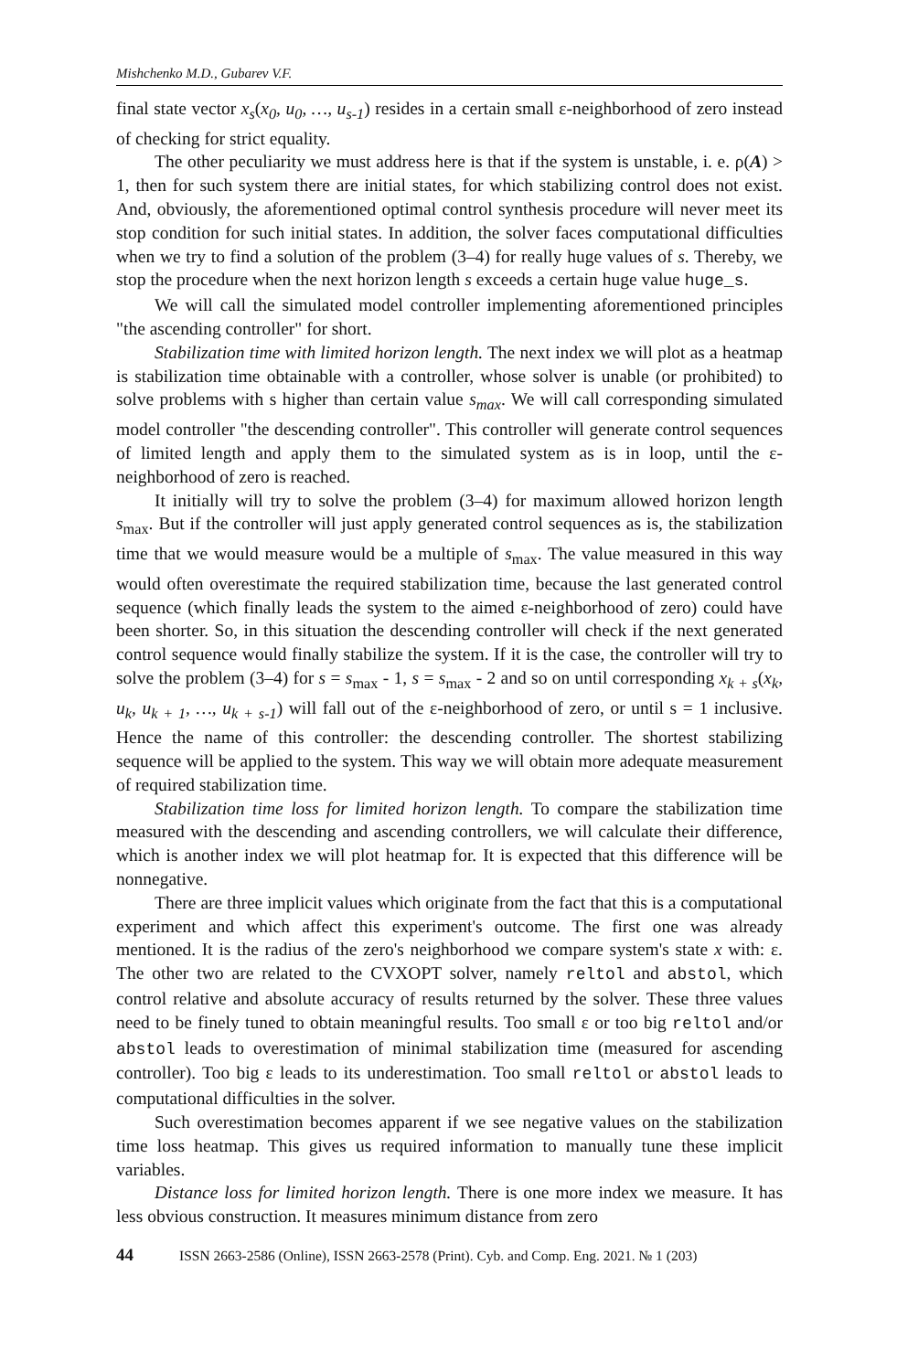Mishchenko M.D., Gubarev V.F.
final state vector x<sub>s</sub>(x<sub>0</sub>, u<sub>0</sub>, …, u<sub>s-1</sub>) resides in a certain small ε-neighborhood of zero instead of checking for strict equality.
The other peculiarity we must address here is that if the system is unstable, i. e. ρ(A) > 1, then for such system there are initial states, for which stabilizing control does not exist. And, obviously, the aforementioned optimal control synthesis procedure will never meet its stop condition for such initial states. In addition, the solver faces computational difficulties when we try to find a solution of the problem (3–4) for really huge values of s. Thereby, we stop the procedure when the next horizon length s exceeds a certain huge value huge_s.
We will call the simulated model controller implementing aforementioned principles "the ascending controller" for short.
Stabilization time with limited horizon length. The next index we will plot as a heatmap is stabilization time obtainable with a controller, whose solver is unable (or prohibited) to solve problems with s higher than certain value s<sub>max</sub>. We will call corresponding simulated model controller "the descending controller". This controller will generate control sequences of limited length and apply them to the simulated system as is in loop, until the ε-neighborhood of zero is reached.
It initially will try to solve the problem (3–4) for maximum allowed horizon length s<sub>max</sub>. But if the controller will just apply generated control sequences as is, the stabilization time that we would measure would be a multiple of s<sub>max</sub>. The value measured in this way would often overestimate the required stabilization time, because the last generated control sequence (which finally leads the system to the aimed ε-neighborhood of zero) could have been shorter. So, in this situation the descending controller will check if the next generated control sequence would finally stabilize the system. If it is the case, the controller will try to solve the problem (3–4) for s = s<sub>max</sub> - 1, s = s<sub>max</sub> - 2 and so on until corresponding x<sub>k + s</sub>(x<sub>k</sub>, u<sub>k</sub>, u<sub>k + 1</sub>, …, u<sub>k + s-1</sub>) will fall out of the ε-neighborhood of zero, or until s = 1 inclusive. Hence the name of this controller: the descending controller. The shortest stabilizing sequence will be applied to the system. This way we will obtain more adequate measurement of required stabilization time.
Stabilization time loss for limited horizon length. To compare the stabilization time measured with the descending and ascending controllers, we will calculate their difference, which is another index we will plot heatmap for. It is expected that this difference will be nonnegative.
There are three implicit values which originate from the fact that this is a computational experiment and which affect this experiment's outcome. The first one was already mentioned. It is the radius of the zero's neighborhood we compare system's state x with: ε. The other two are related to the CVXOPT solver, namely reltol and abstol, which control relative and absolute accuracy of results returned by the solver. These three values need to be finely tuned to obtain meaningful results. Too small ε or too big reltol and/or abstol leads to overestimation of minimal stabilization time (measured for ascending controller). Too big ε leads to its underestimation. Too small reltol or abstol leads to computational difficulties in the solver.
Such overestimation becomes apparent if we see negative values on the stabilization time loss heatmap. This gives us required information to manually tune these implicit variables.
Distance loss for limited horizon length. There is one more index we measure. It has less obvious construction. It measures minimum distance from zero
44 ISSN 2663-2586 (Online), ISSN 2663-2578 (Print). Cyb. and Comp. Eng. 2021. № 1 (203)